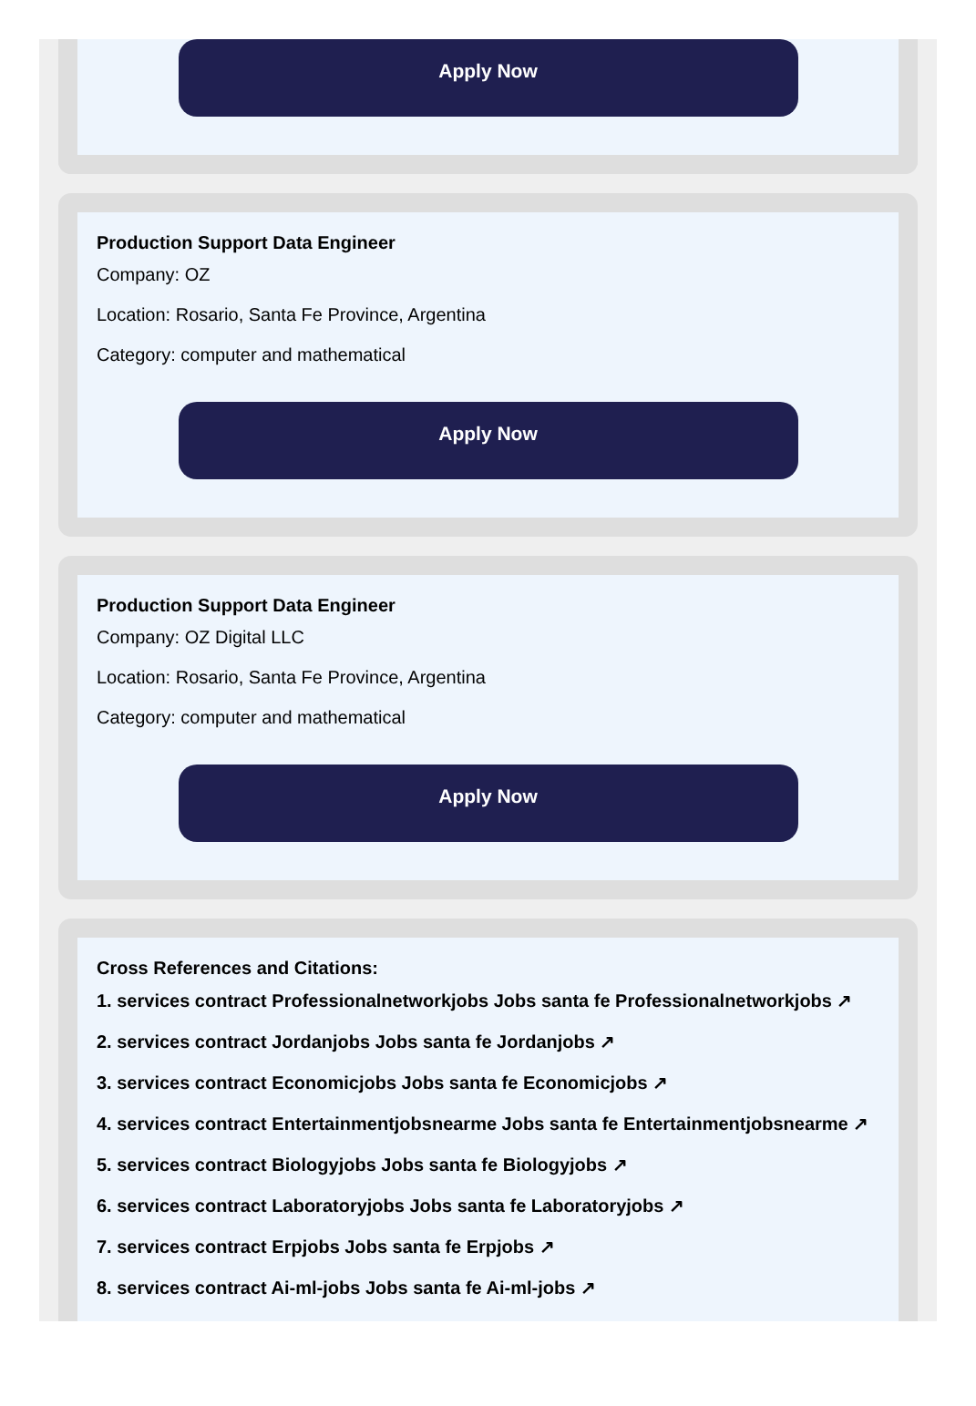Apply Now
Production Support Data Engineer
Company: OZ
Location: Rosario, Santa Fe Province, Argentina
Category: computer and mathematical
Apply Now
Production Support Data Engineer
Company: OZ Digital LLC
Location: Rosario, Santa Fe Province, Argentina
Category: computer and mathematical
Apply Now
Cross References and Citations:
1. services contract Professionalnetworkjobs Jobs santa fe Professionalnetworkjobs ↗
2. services contract Jordanjobs Jobs santa fe Jordanjobs ↗
3. services contract Economicjobs Jobs santa fe Economicjobs ↗
4. services contract Entertainmentjobsnearme Jobs santa fe Entertainmentjobsnearme ↗
5. services contract Biologyjobs Jobs santa fe Biologyjobs ↗
6. services contract Laboratoryjobs Jobs santa fe Laboratoryjobs ↗
7. services contract Erpjobs Jobs santa fe Erpjobs ↗
8. services contract Ai-ml-jobs Jobs santa fe Ai-ml-jobs ↗